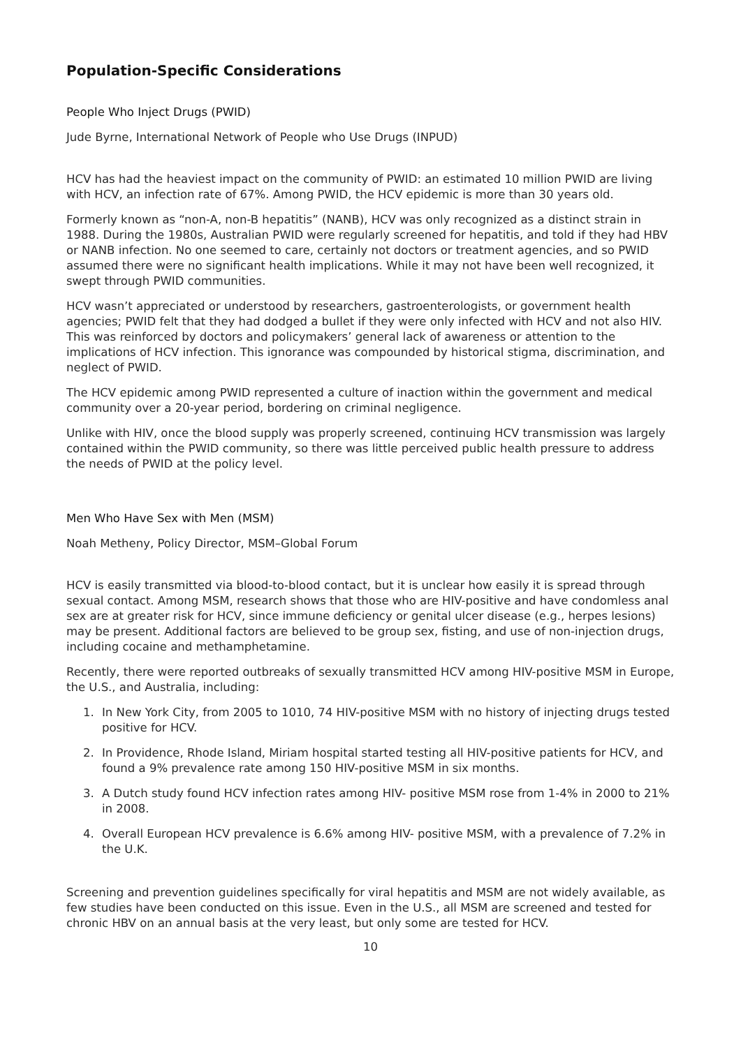Population-Specific Considerations
People Who Inject Drugs (PWID)
Jude Byrne, International Network of People who Use Drugs (INPUD)
HCV has had the heaviest impact on the community of PWID: an estimated 10 million PWID are living with HCV, an infection rate of 67%. Among PWID, the HCV epidemic is more than 30 years old.
Formerly known as “non-A, non-B hepatitis” (NANB), HCV was only recognized as a distinct strain in 1988. During the 1980s, Australian PWID were regularly screened for hepatitis, and told if they had HBV or NANB infection. No one seemed to care, certainly not doctors or treatment agencies, and so PWID assumed there were no significant health implications. While it may not have been well recognized, it swept through PWID communities.
HCV wasn’t appreciated or understood by researchers, gastroenterologists, or government health agencies; PWID felt that they had dodged a bullet if they were only infected with HCV and not also HIV. This was reinforced by doctors and policymakers’ general lack of awareness or attention to the implications of HCV infection. This ignorance was compounded by historical stigma, discrimination, and neglect of PWID.
The HCV epidemic among PWID represented a culture of inaction within the government and medical community over a 20-year period, bordering on criminal negligence.
Unlike with HIV, once the blood supply was properly screened, continuing HCV transmission was largely contained within the PWID community, so there was little perceived public health pressure to address the needs of PWID at the policy level.
Men Who Have Sex with Men (MSM)
Noah Metheny, Policy Director, MSM–Global Forum
HCV is easily transmitted via blood-to-blood contact, but it is unclear how easily it is spread through sexual contact. Among MSM, research shows that those who are HIV-positive and have condomless anal sex are at greater risk for HCV, since immune deficiency or genital ulcer disease (e.g., herpes lesions) may be present. Additional factors are believed to be group sex, fisting, and use of non-injection drugs, including cocaine and methamphetamine.
Recently, there were reported outbreaks of sexually transmitted HCV among HIV-positive MSM in Europe, the U.S., and Australia, including:
1. In New York City, from 2005 to 1010, 74 HIV-positive MSM with no history of injecting drugs tested positive for HCV.
2. In Providence, Rhode Island, Miriam hospital started testing all HIV-positive patients for HCV, and found a 9% prevalence rate among 150 HIV-positive MSM in six months.
3. A Dutch study found HCV infection rates among HIV- positive MSM rose from 1-4% in 2000 to 21% in 2008.
4. Overall European HCV prevalence is 6.6% among HIV- positive MSM, with a prevalence of 7.2% in the U.K.
Screening and prevention guidelines specifically for viral hepatitis and MSM are not widely available, as few studies have been conducted on this issue. Even in the U.S., all MSM are screened and tested for chronic HBV on an annual basis at the very least, but only some are tested for HCV.
10